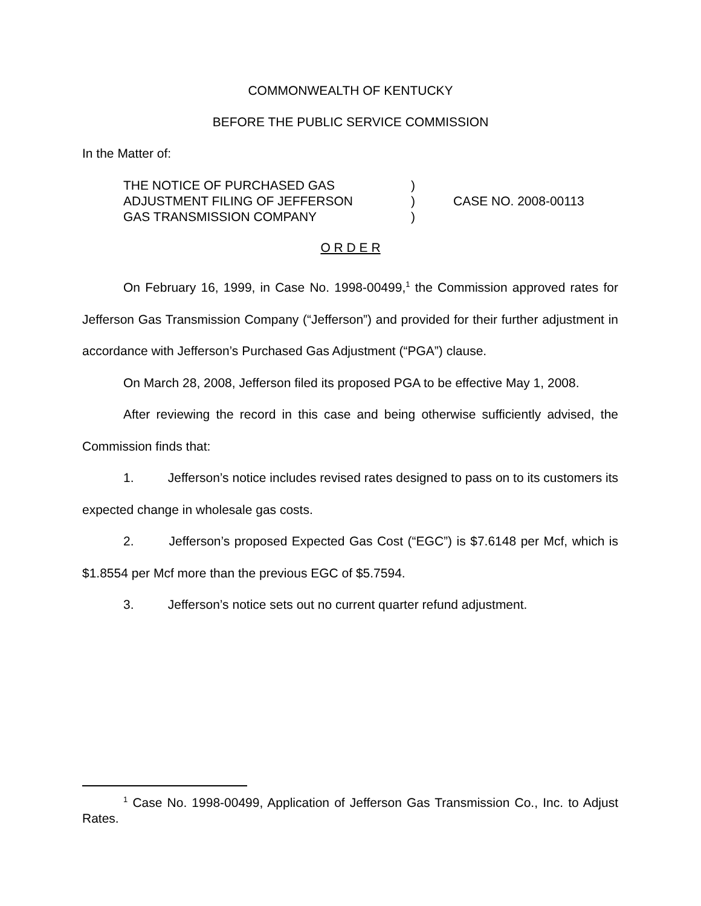COMMONWEALTH OF KENTUCKY
BEFORE THE PUBLIC SERVICE COMMISSION
In the Matter of:
| THE NOTICE OF PURCHASED GAS | ) | |
| ADJUSTMENT FILING OF JEFFERSON | ) | CASE NO. 2008-00113 |
| GAS TRANSMISSION COMPANY | ) | |
O R D E R
On February 16, 1999, in Case No. 1998-00499,<sup>1</sup> the Commission approved rates for Jefferson Gas Transmission Company (“Jefferson”) and provided for their further adjustment in accordance with Jefferson’s Purchased Gas Adjustment (“PGA”) clause.
On March 28, 2008, Jefferson filed its proposed PGA to be effective May 1, 2008.
After reviewing the record in this case and being otherwise sufficiently advised, the Commission finds that:
1. Jefferson’s notice includes revised rates designed to pass on to its customers its expected change in wholesale gas costs.
2. Jefferson’s proposed Expected Gas Cost (“EGC”) is $7.6148 per Mcf, which is $1.8554 per Mcf more than the previous EGC of $5.7594.
3. Jefferson’s notice sets out no current quarter refund adjustment.
<sup>1</sup> Case No. 1998-00499, Application of Jefferson Gas Transmission Co., Inc. to Adjust Rates.